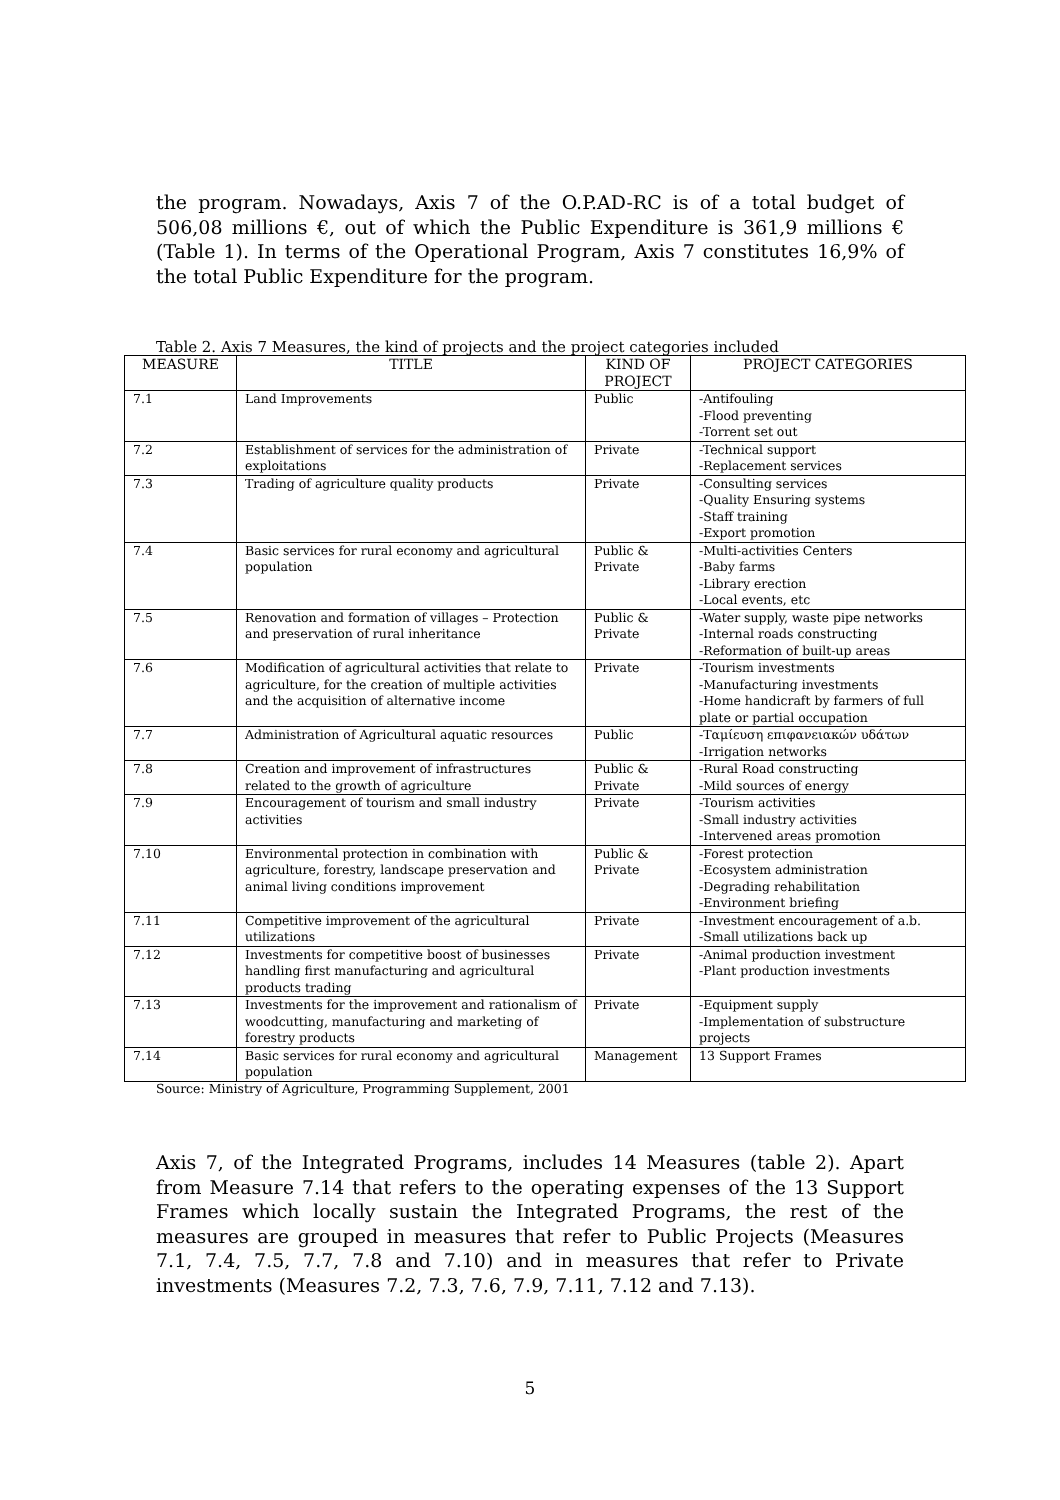the program. Nowadays, Axis 7 of the O.P.AD-RC is of a total budget of 506,08 millions €, out of which the Public Expenditure is 361,9 millions € (Table 1). In terms of the Operational Program, Axis 7 constitutes 16,9% of the total Public Expenditure for the program.
Table 2. Axis 7 Measures, the kind of projects and the project categories included
| MEASURE | TITLE | KIND OF PROJECT | PROJECT CATEGORIES |
| --- | --- | --- | --- |
| 7.1 | Land Improvements | Public | -Antifouling -Flood preventing -Torrent set out |
| 7.2 | Establishment of services for the administration of exploitations | Private | -Technical support -Replacement services |
| 7.3 | Trading of agriculture quality products | Private | -Consulting services -Quality Ensuring systems -Staff training -Export promotion |
| 7.4 | Basic services for rural economy and agricultural population | Public & Private | -Multi-activities Centers -Baby farms -Library erection -Local events, etc |
| 7.5 | Renovation and formation of villages – Protection and preservation of rural inheritance | Public & Private | -Water supply, waste pipe networks -Internal roads constructing -Reformation of built-up areas |
| 7.6 | Modification of agricultural activities that relate to agriculture, for the creation of multiple activities and the acquisition of alternative income | Private | -Tourism investments -Manufacturing investments -Home handicraft by farmers of full plate or partial occupation |
| 7.7 | Administration of Agricultural aquatic resources | Public | -Ταμίευση επιφανειακών υδάτων -Irrigation networks |
| 7.8 | Creation and improvement of infrastructures related to the growth of agriculture | Public & Private | -Rural Road constructing -Mild sources of energy |
| 7.9 | Encouragement of tourism and small industry activities | Private | -Tourism activities -Small industry activities -Intervened areas promotion |
| 7.10 | Environmental protection in combination with agriculture, forestry, landscape preservation and animal living conditions improvement | Public & Private | -Forest protection -Ecosystem administration -Degrading rehabilitation -Environment briefing |
| 7.11 | Competitive improvement of the agricultural utilizations | Private | -Investment encouragement of a.b. -Small utilizations back up |
| 7.12 | Investments for competitive boost of businesses handling first manufacturing and agricultural products trading | Private | -Animal production investment -Plant production investments |
| 7.13 | Investments for the improvement and rationalism of woodcutting, manufacturing and marketing of forestry products | Private | -Equipment supply -Implementation of substructure projects |
| 7.14 | Basic services for rural economy and agricultural population | Management | 13 Support Frames |
Source: Ministry of Agriculture, Programming Supplement, 2001
Axis 7, of the Integrated Programs, includes 14 Measures (table 2). Apart from Measure 7.14 that refers to the operating expenses of the 13 Support Frames which locally sustain the Integrated Programs, the rest of the measures are grouped in measures that refer to Public Projects (Measures 7.1, 7.4, 7.5, 7.7, 7.8 and 7.10) and in measures that refer to Private investments (Measures 7.2, 7.3, 7.6, 7.9, 7.11, 7.12 and 7.13).
5